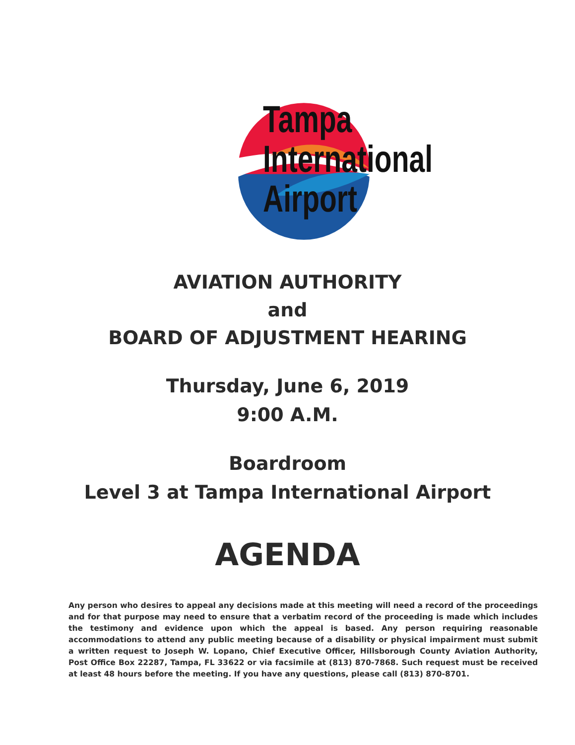Tampa
International
Airport
AVIATION AUTHORITY
and
BOARD OF ADJUSTMENT HEARING
Thursday, June 6, 2019
9:00 A.M.
Boardroom
Level 3 at Tampa International Airport
AGENDA
Any person who desires to appeal any decisions made at this meeting will need a record of the proceedings and for that purpose may need to ensure that a verbatim record of the proceeding is made which includes the testimony and evidence upon which the appeal is based. Any person requiring reasonable accommodations to attend any public meeting because of a disability or physical impairment must submit a written request to Joseph W. Lopano, Chief Executive Officer, Hillsborough County Aviation Authority, Post Office Box 22287, Tampa, FL 33622 or via facsimile at (813) 870-7868. Such request must be received at least 48 hours before the meeting. If you have any questions, please call (813) 870-8701.